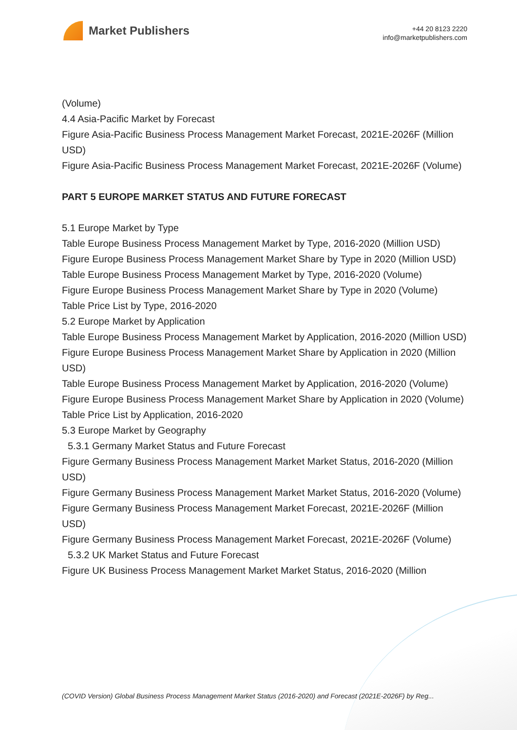Market Publishers
+44 20 8123 2220
info@marketpublishers.com
(Volume)
4.4 Asia-Pacific Market by Forecast
Figure Asia-Pacific Business Process Management Market Forecast, 2021E-2026F (Million USD)
Figure Asia-Pacific Business Process Management Market Forecast, 2021E-2026F (Volume)
PART 5 EUROPE MARKET STATUS AND FUTURE FORECAST
5.1 Europe Market by Type
Table Europe Business Process Management Market by Type, 2016-2020 (Million USD)
Figure Europe Business Process Management Market Share by Type in 2020 (Million USD)
Table Europe Business Process Management Market by Type, 2016-2020 (Volume)
Figure Europe Business Process Management Market Share by Type in 2020 (Volume)
Table Price List by Type, 2016-2020
5.2 Europe Market by Application
Table Europe Business Process Management Market by Application, 2016-2020 (Million USD)
Figure Europe Business Process Management Market Share by Application in 2020 (Million USD)
Table Europe Business Process Management Market by Application, 2016-2020 (Volume)
Figure Europe Business Process Management Market Share by Application in 2020 (Volume)
Table Price List by Application, 2016-2020
5.3 Europe Market by Geography
5.3.1 Germany Market Status and Future Forecast
Figure Germany Business Process Management Market Market Status, 2016-2020 (Million USD)
Figure Germany Business Process Management Market Market Status, 2016-2020 (Volume)
Figure Germany Business Process Management Market Forecast, 2021E-2026F (Million USD)
Figure Germany Business Process Management Market Forecast, 2021E-2026F (Volume)
5.3.2 UK Market Status and Future Forecast
Figure UK Business Process Management Market Market Status, 2016-2020 (Million
(COVID Version) Global Business Process Management Market Status (2016-2020) and Forecast (2021E-2026F) by Reg...